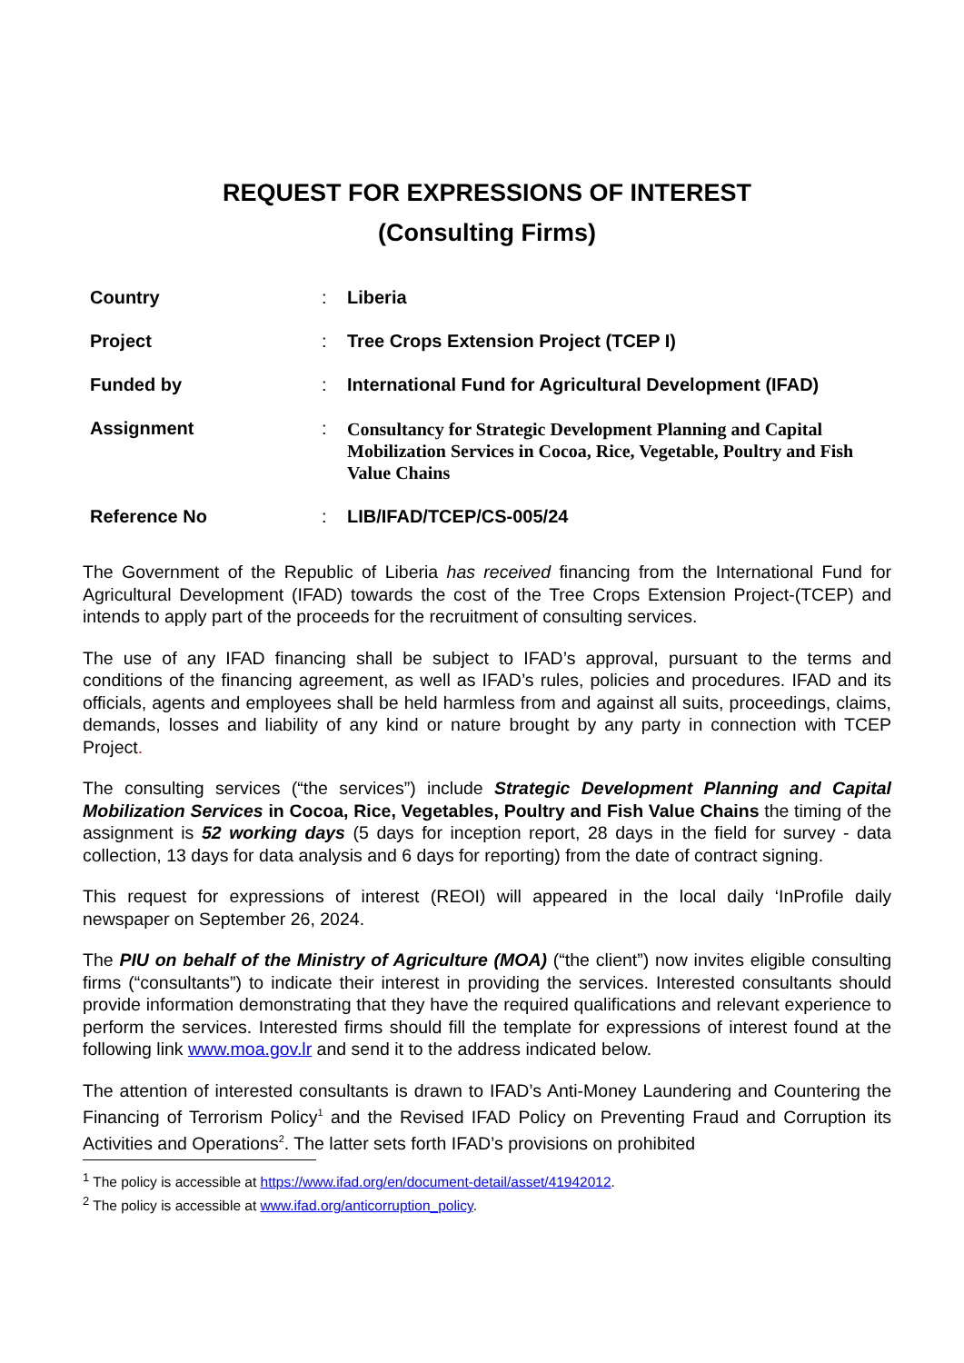REQUEST FOR EXPRESSIONS OF INTEREST
(Consulting Firms)
| Country | : | Liberia |
| Project | : | Tree Crops Extension Project (TCEP I) |
| Funded by | : | International Fund for Agricultural Development (IFAD) |
| Assignment | : | Consultancy for Strategic Development Planning and Capital Mobilization Services in Cocoa, Rice, Vegetable, Poultry and Fish Value Chains |
| Reference No | : | LIB/IFAD/TCEP/CS-005/24 |
The Government of the Republic of Liberia has received financing from the International Fund for Agricultural Development (IFAD) towards the cost of the Tree Crops Extension Project-(TCEP) and intends to apply part of the proceeds for the recruitment of consulting services.
The use of any IFAD financing shall be subject to IFAD’s approval, pursuant to the terms and conditions of the financing agreement, as well as IFAD’s rules, policies and procedures. IFAD and its officials, agents and employees shall be held harmless from and against all suits, proceedings, claims, demands, losses and liability of any kind or nature brought by any party in connection with TCEP Project.
The consulting services (“the services”) include Strategic Development Planning and Capital Mobilization Services in Cocoa, Rice, Vegetables, Poultry and Fish Value Chains the timing of the assignment is 52 working days (5 days for inception report, 28 days in the field for survey - data collection, 13 days for data analysis and 6 days for reporting) from the date of contract signing.
This request for expressions of interest (REOI) will appeared in the local daily ‘InProfile daily newspaper on September 26, 2024.
The PIU on behalf of the Ministry of Agriculture (MOA) (“the client”) now invites eligible consulting firms (“consultants”) to indicate their interest in providing the services. Interested consultants should provide information demonstrating that they have the required qualifications and relevant experience to perform the services. Interested firms should fill the template for expressions of interest found at the following link www.moa.gov.lr and send it to the address indicated below.
The attention of interested consultants is drawn to IFAD’s Anti-Money Laundering and Countering the Financing of Terrorism Policy<sup>1</sup> and the Revised IFAD Policy on Preventing Fraud and Corruption its Activities and Operations<sup>2</sup>. The latter sets forth IFAD’s provisions on prohibited
<sup>1</sup> The policy is accessible at https://www.ifad.org/en/document-detail/asset/41942012.
<sup>2</sup> The policy is accessible at www.ifad.org/anticorruption_policy.